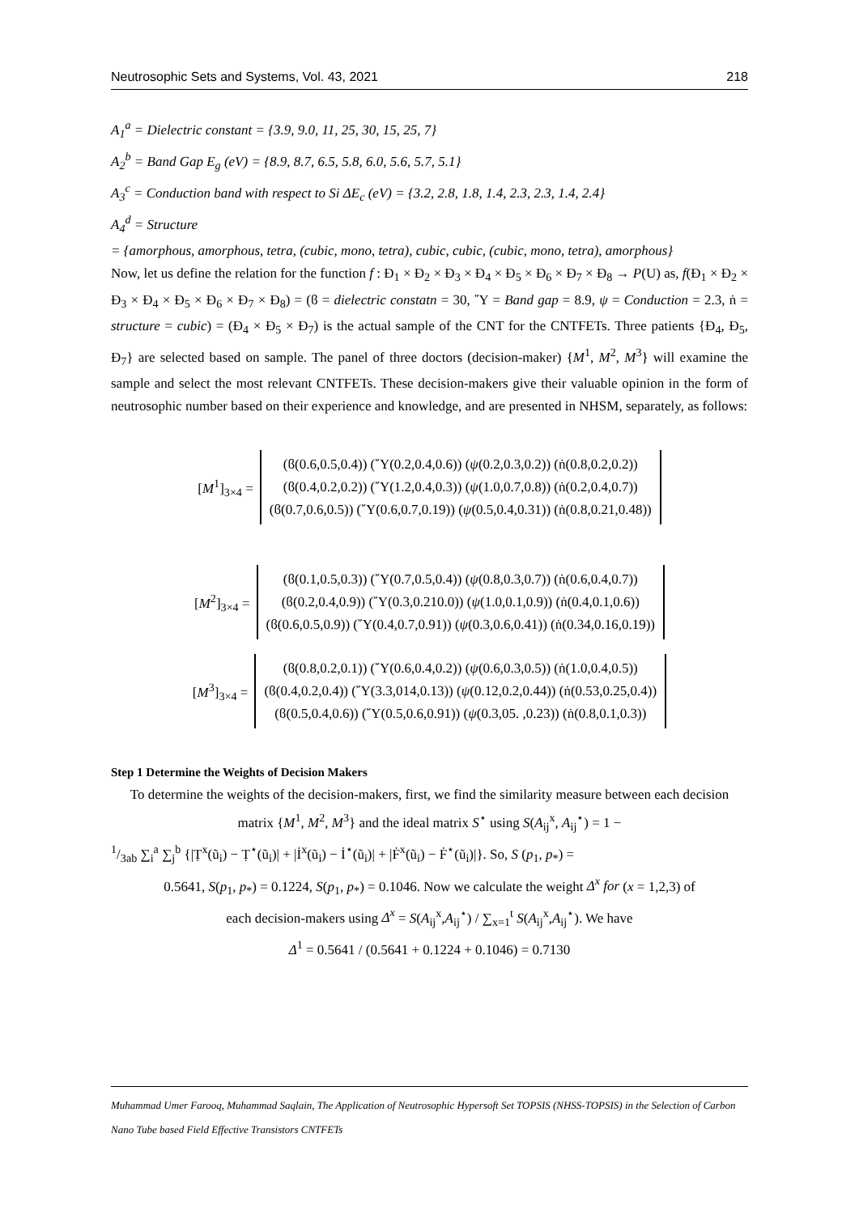Neutrosophic Sets and Systems, Vol. 43, 2021 218
A<sub>1</sub><sup>a</sup> = Dielectric constant = {3.9, 9.0, 11, 25, 30, 15, 25, 7}
A<sub>2</sub><sup>b</sup> = Band Gap E<sub>g</sub> (eV) = {8.9, 8.7, 6.5, 5.8, 6.0, 5.6, 5.7, 5.1}
A<sub>3</sub><sup>c</sup> = Conduction band with respect to Si ΔE<sub>c</sub> (eV) = {3.2, 2.8, 1.8, 1.4, 2.3, 2.3, 1.4, 2.4}
A<sub>4</sub><sup>d</sup> = Structure
= {amorphous, amorphous, tetra, (cubic, mono, tetra), cubic, cubic, (cubic, mono, tetra), amorphous}
Now, let us define the relation for the function f : Đ<sub>1</sub> × Đ<sub>2</sub> × Đ<sub>3</sub> × Đ<sub>4</sub> × Đ<sub>5</sub> × Đ<sub>6</sub> × Đ<sub>7</sub> × Đ<sub>8</sub> → P(U) as, f(Đ<sub>1</sub> × Đ<sub>2</sub> × Đ<sub>3</sub> × Đ<sub>4</sub> × Đ<sub>5</sub> × Đ<sub>6</sub> × Đ<sub>7</sub> × Đ<sub>8</sub>) = (ϐ = dielectric constatn = 30, ῎Υ = Band gap = 8.9, ψ = Conduction = 2.3, ṅ = structure = cubic) = (Đ<sub>4</sub> × Đ<sub>5</sub> × Đ<sub>7</sub>) is the actual sample of the CNT for the CNTFETs. Three patients {Đ<sub>4</sub>, Đ<sub>5</sub>, Đ<sub>7</sub>} are selected based on sample. The panel of three doctors (decision-maker) {M<sup>1</sup>, M<sup>2</sup>, M<sup>3</sup>} will examine the sample and select the most relevant CNTFETs. These decision-makers give their valuable opinion in the form of neutrosophic number based on their experience and knowledge, and are presented in NHSM, separately, as follows:
[M<sup>1</sup>]<sub>3×4</sub> =
(ϐ(0.6,0.5,0.4)) (῎Υ(0.2,0.4,0.6)) (ψ(0.2,0.3,0.2)) (ṅ(0.8,0.2,0.2))
(ϐ(0.4,0.2,0.2)) (῎Υ(1.2,0.4,0.3)) (ψ(1.0,0.7,0.8)) (ṅ(0.2,0.4,0.7))
(ϐ(0.7,0.6,0.5)) (῎Υ(0.6,0.7,0.19)) (ψ(0.5,0.4,0.31)) (ṅ(0.8,0.21,0.48))
[M<sup>2</sup>]<sub>3×4</sub> =
(ϐ(0.1,0.5,0.3)) (῎Υ(0.7,0.5,0.4)) (ψ(0.8,0.3,0.7)) (ṅ(0.6,0.4,0.7))
(ϐ(0.2,0.4,0.9)) (῎Υ(0.3,0.210.0)) (ψ(1.0,0.1,0.9)) (ṅ(0.4,0.1,0.6))
(ϐ(0.6,0.5,0.9)) (῎Υ(0.4,0.7,0.91)) (ψ(0.3,0.6,0.41)) (ṅ(0.34,0.16,0.19))
[M<sup>3</sup>]<sub>3×4</sub> =
(ϐ(0.8,0.2,0.1)) (῎Υ(0.6,0.4,0.2)) (ψ(0.6,0.3,0.5)) (ṅ(1.0,0.4,0.5))
(ϐ(0.4,0.2,0.4)) (῎Υ(3.3,014,0.13)) (ψ(0.12,0.2,0.44)) (ṅ(0.53,0.25,0.4))
(ϐ(0.5,0.4,0.6)) (῎Υ(0.5,0.6,0.91)) (ψ(0.3,05. ,0.23)) (ṅ(0.8,0.1,0.3))
Step 1 Determine the Weights of Decision Makers
To determine the weights of the decision-makers, first, we find the similarity measure between each decision matrix {M<sup>1</sup>, M<sup>2</sup>, M<sup>3</sup>} and the ideal matrix S<sup>⋆</sup> using S(A<sub>ij</sub><sup>x</sup>, A<sub>ij</sub><sup>⋆</sup>) = 1 −
1/3ab ∑<sub>i</sub><sup>a</sup> ∑<sub>j</sub><sup>b</sup> {|Ṭ<sup>x</sup>(ũ<sub>i</sub>) − Ṭ<sup>⋆</sup>(ũ<sub>i</sub>)| + |İ<sup>x</sup>(ũ<sub>i</sub>) − İ<sup>⋆</sup>(ũ<sub>i</sub>)| + |Ḟ<sup>x</sup>(ũ<sub>i</sub>) − Ḟ<sup>⋆</sup>(ũ<sub>i</sub>)|}. So, S (p<sub>1</sub>, p<sub>*</sub>) =
0.5641, S(p<sub>1</sub>, p<sub>*</sub>) = 0.1224, S(p<sub>1</sub>, p<sub>*</sub>) = 0.1046. Now we calculate the weight Δ<sup>x</sup> for (x = 1,2,3) of
each decision-makers using Δ<sup>x</sup> = S(A<sub>ij</sub><sup>x</sup>,A<sub>ij</sub><sup>⋆</sup>) / ∑<sub>x=1</sub><sup>t</sup> S(A<sub>ij</sub><sup>x</sup>,A<sub>ij</sub><sup>⋆</sup>). We have
Δ<sup>1</sup> = 0.5641 / (0.5641 + 0.1224 + 0.1046) = 0.7130
Muhammad Umer Farooq, Muhammad Saqlain, The Application of Neutrosophic Hypersoft Set TOPSIS (NHSS-TOPSIS) in the Selection of Carbon Nano Tube based Field Effective Transistors CNTFETs